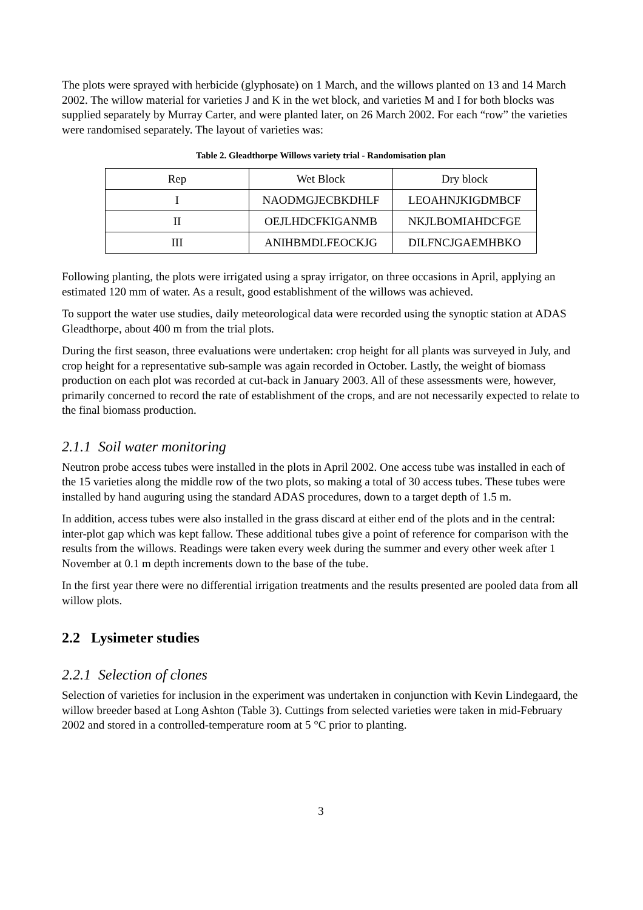The plots were sprayed with herbicide (glyphosate) on 1 March, and the willows planted on 13 and 14 March 2002. The willow material for varieties J and K in the wet block, and varieties M and I for both blocks was supplied separately by Murray Carter, and were planted later, on 26 March 2002. For each “row” the varieties were randomised separately. The layout of varieties was:
Table 2. Gleadthorpe Willows variety trial - Randomisation plan
| Rep | Wet Block | Dry block |
| I | NAODMGJECBKDHLF | LEOAHNJKIGDMBCF |
| II | OEJLHDCFKIGANMB | NKJLBOMIAHDCFGE |
| III | ANIHBMDLFEOCKJG | DILFNCJGAEMHBKO |
Following planting, the plots were irrigated using a spray irrigator, on three occasions in April, applying an estimated 120 mm of water. As a result, good establishment of the willows was achieved.
To support the water use studies, daily meteorological data were recorded using the synoptic station at ADAS Gleadthorpe, about 400 m from the trial plots.
During the first season, three evaluations were undertaken: crop height for all plants was surveyed in July, and crop height for a representative sub-sample was again recorded in October. Lastly, the weight of biomass production on each plot was recorded at cut-back in January 2003. All of these assessments were, however, primarily concerned to record the rate of establishment of the crops, and are not necessarily expected to relate to the final biomass production.
2.1.1 Soil water monitoring
Neutron probe access tubes were installed in the plots in April 2002. One access tube was installed in each of the 15 varieties along the middle row of the two plots, so making a total of 30 access tubes. These tubes were installed by hand auguring using the standard ADAS procedures, down to a target depth of 1.5 m.
In addition, access tubes were also installed in the grass discard at either end of the plots and in the central: inter-plot gap which was kept fallow. These additional tubes give a point of reference for comparison with the results from the willows. Readings were taken every week during the summer and every other week after 1 November at 0.1 m depth increments down to the base of the tube.
In the first year there were no differential irrigation treatments and the results presented are pooled data from all willow plots.
2.2 Lysimeter studies
2.2.1 Selection of clones
Selection of varieties for inclusion in the experiment was undertaken in conjunction with Kevin Lindegaard, the willow breeder based at Long Ashton (Table 3). Cuttings from selected varieties were taken in mid-February 2002 and stored in a controlled-temperature room at 5 °C prior to planting.
3